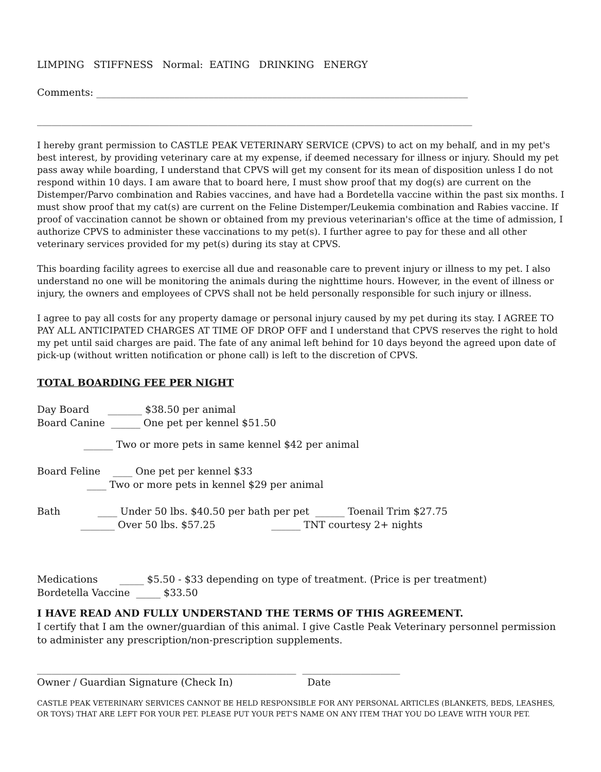LIMPING STIFFNESS Normal: EATING DRINKING ENERGY
Comments: ____________________________________________________________________________
_________________________________________________________________________________________
I hereby grant permission to CASTLE PEAK VETERINARY SERVICE (CPVS) to act on my behalf, and in my pet's best interest, by providing veterinary care at my expense, if deemed necessary for illness or injury. Should my pet pass away while boarding, I understand that CPVS will get my consent for its mean of disposition unless I do not respond within 10 days. I am aware that to board here, I must show proof that my dog(s) are current on the Distemper/Parvo combination and Rabies vaccines, and have had a Bordetella vaccine within the past six months. I must show proof that my cat(s) are current on the Feline Distemper/Leukemia combination and Rabies vaccine. If proof of vaccination cannot be shown or obtained from my previous veterinarian's office at the time of admission, I authorize CPVS to administer these vaccinations to my pet(s). I further agree to pay for these and all other veterinary services provided for my pet(s) during its stay at CPVS.
This boarding facility agrees to exercise all due and reasonable care to prevent injury or illness to my pet. I also understand no one will be monitoring the animals during the nighttime hours. However, in the event of illness or injury, the owners and employees of CPVS shall not be held personally responsible for such injury or illness.
I agree to pay all costs for any property damage or personal injury caused by my pet during its stay. I AGREE TO PAY ALL ANTICIPATED CHARGES AT TIME OF DROP OFF and I understand that CPVS reserves the right to hold my pet until said charges are paid. The fate of any animal left behind for 10 days beyond the agreed upon date of pick-up (without written notification or phone call) is left to the discretion of CPVS.
TOTAL BOARDING FEE PER NIGHT
Day Board _______ $38.50 per animal Board Canine ______ One pet per kennel $51.50
______ Two or more pets in same kennel $42 per animal
Board Feline ____ One pet per kennel $33 ____ Two or more pets in kennel $29 per animal
Bath ____ Under 50 lbs. $40.50 per bath per pet ______ Toenail Trim $27.75 _______ Over 50 lbs. $57.25 ______ TNT courtesy 2+ nights
Medications _____ $5.50 - $33 depending on type of treatment. (Price is per treatment) Bordetella Vaccine _____ $33.50
I HAVE READ AND FULLY UNDERSTAND THE TERMS OF THIS AGREEMENT.
I certify that I am the owner/guardian of this animal. I give Castle Peak Veterinary personnel permission to administer any prescription/non-prescription supplements.
_____________________________________________________ ____________________ Owner / Guardian Signature (Check In) Date
CASTLE PEAK VETERINARY SERVICES CANNOT BE HELD RESPONSIBLE FOR ANY PERSONAL ARTICLES (BLANKETS, BEDS, LEASHES, OR TOYS) THAT ARE LEFT FOR YOUR PET. PLEASE PUT YOUR PET'S NAME ON ANY ITEM THAT YOU DO LEAVE WITH YOUR PET.